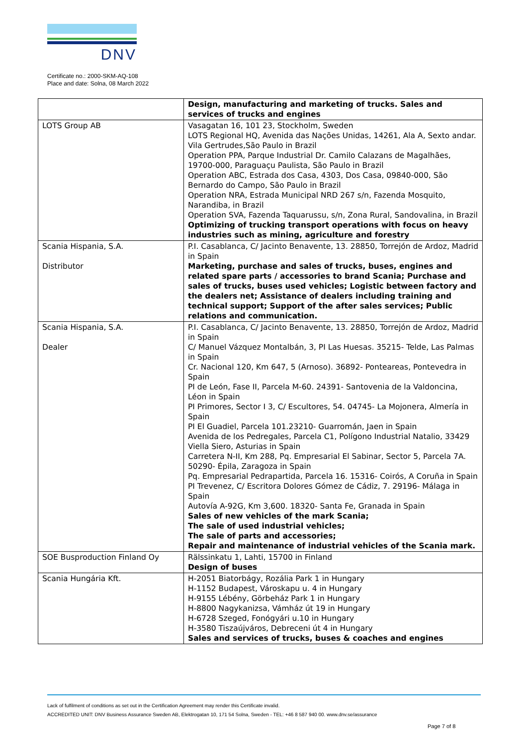DNV
Certificate no.: 2000-SKM-AQ-108
Place and date: Solna, 08 March 2022
| | Design, manufacturing and marketing of trucks. Sales and services of trucks and engines |
| LOTS Group AB | Vasagatan 16, 101 23, Stockholm, Sweden LOTS Regional HQ, Avenida das Nações Unidas, 14261, Ala A, Sexto andar. Vila Gertrudes,São Paulo in Brazil Operation PPA, Parque Industrial Dr. Camilo Calazans de Magalhães, 19700-000, Paraguaçu Paulista, São Paulo in Brazil Operation ABC, Estrada dos Casa, 4303, Dos Casa, 09840-000, São Bernardo do Campo, São Paulo in Brazil Operation NRA, Estrada Municipal NRD 267 s/n, Fazenda Mosquito, Narandiba, in Brazil Operation SVA, Fazenda Taquarussu, s/n, Zona Rural, Sandovalina, in Brazil Optimizing of trucking transport operations with focus on heavy industries such as mining, agriculture and forestry |
| Scania Hispania, S.A. Distributor | P.I. Casablanca, C/ Jacinto Benavente, 13. 28850, Torrejón de Ardoz, Madrid in Spain Marketing, purchase and sales of trucks, buses, engines and related spare parts / accessories to brand Scania; Purchase and sales of trucks, buses used vehicles; Logistic between factory and the dealers net; Assistance of dealers including training and technical support; Support of the after sales services; Public relations and communication. |
| Scania Hispania, S.A. Dealer | P.I. Casablanca, C/ Jacinto Benavente, 13. 28850, Torrejón de Ardoz, Madrid in Spain C/ Manuel Vázquez Montalbán, 3, PI Las Huesas. 35215- Telde, Las Palmas in Spain Cr. Nacional 120, Km 647, 5 (Arnoso). 36892- Ponteareas, Pontevedra in Spain PI de León, Fase II, Parcela M-60. 24391- Santovenia de la Valdoncina, Léon in Spain PI Primores, Sector I 3, C/ Escultores, 54. 04745- La Mojonera, Almería in Spain PI El Guadiel, Parcela 101.23210- Guarromán, Jaen in Spain Avenida de los Pedregales, Parcela C1, Polígono Industrial Natalio, 33429 Viella Siero, Asturias in Spain Carretera N-II, Km 288, Pq. Empresarial El Sabinar, Sector 5, Parcela 7A. 50290- Épila, Zaragoza in Spain Pq. Empresarial Pedrapartida, Parcela 16. 15316- Coirós, A Coruña in Spain PI Trevenez, C/ Escritora Dolores Gómez de Cádiz, 7. 29196- Málaga in Spain Autovía A-92G, Km 3,600. 18320- Santa Fe, Granada in Spain Sales of new vehicles of the mark Scania; The sale of used industrial vehicles; The sale of parts and accessories; Repair and maintenance of industrial vehicles of the Scania mark. |
| SOE Busproduction Finland Oy | Rälssinkatu 1, Lahti, 15700 in Finland Design of buses |
| Scania Hungária Kft. | H-2051 Biatorbágy, Rozália Park 1 in Hungary H-1152 Budapest, Városkapu u. 4 in Hungary H-9155 Lébény, Görbeház Park 1 in Hungary H-8800 Nagykanizsa, Vámház út 19 in Hungary H-6728 Szeged, Fonógyári u.10 in Hungary H-3580 Tiszaújváros, Debreceni út 4 in Hungary Sales and services of trucks, buses & coaches and engines |
Lack of fulfilment of conditions as set out in the Certification Agreement may render this Certificate invalid.
ACCREDITED UNIT: DNV Business Assurance Sweden AB, Elektrogatan 10, 171 54 Solna, Sweden - TEL: +46 8 587 940 00. www.dnv.se/assurance
Page 7 of 8